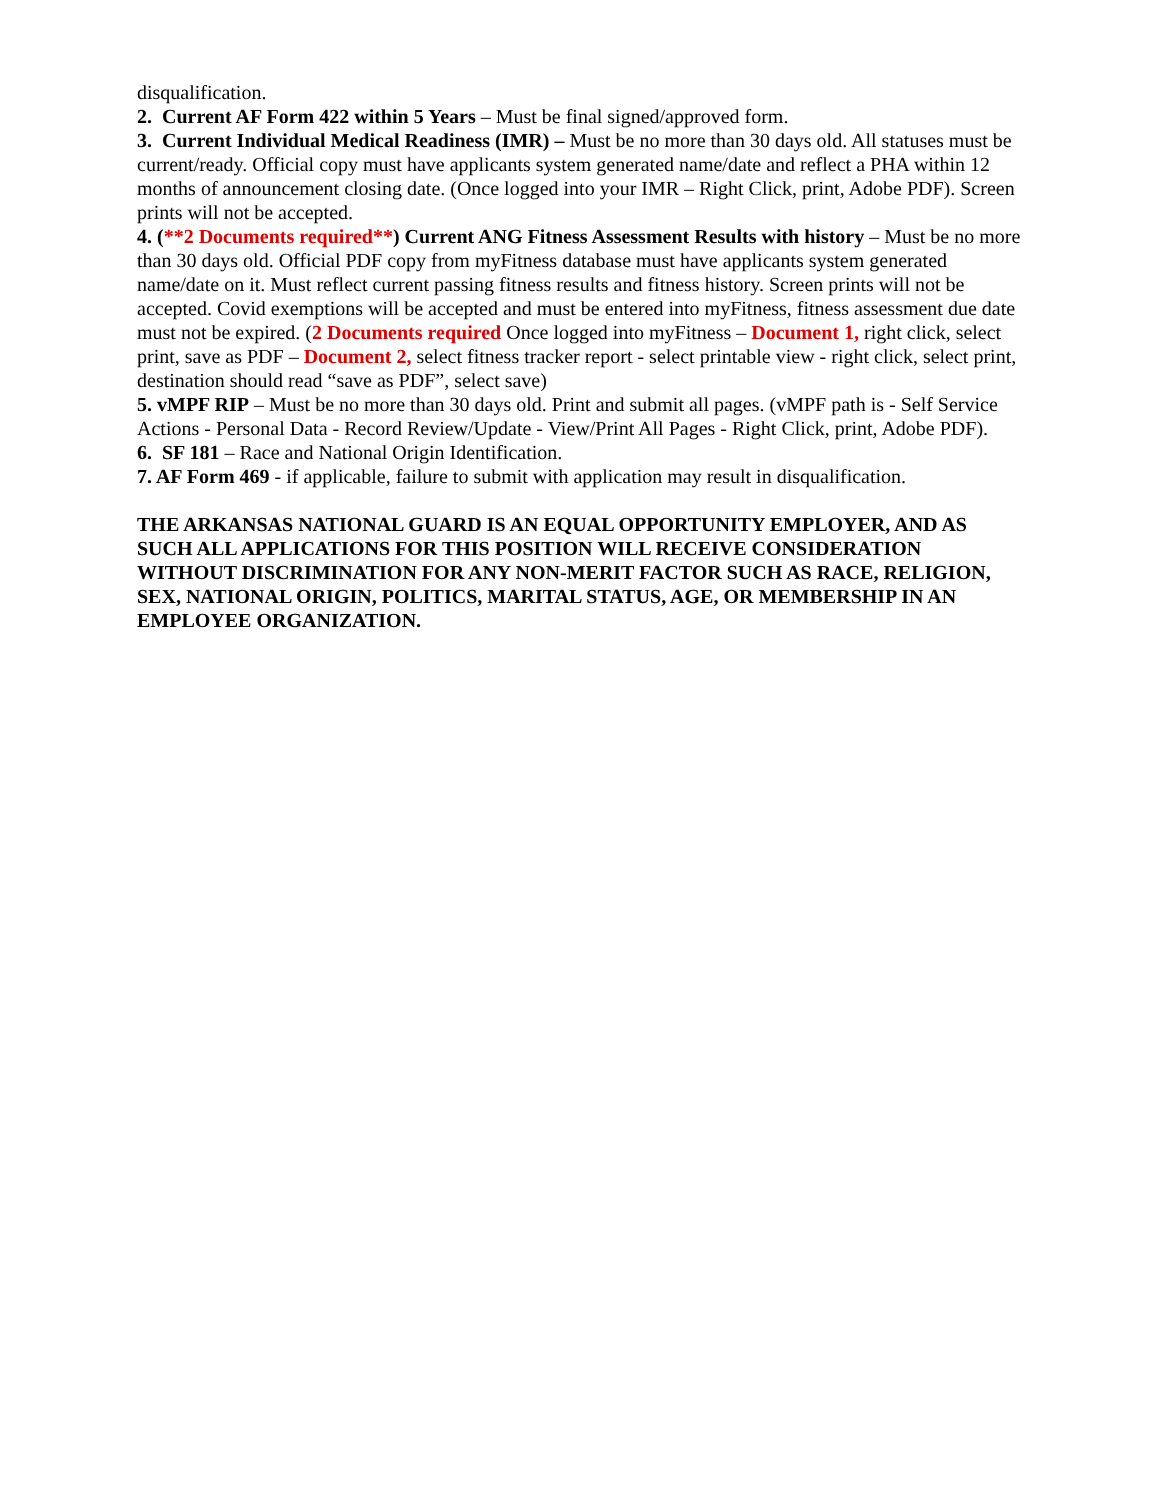disqualification.
2. Current AF Form 422 within 5 Years – Must be final signed/approved form.
3. Current Individual Medical Readiness (IMR) – Must be no more than 30 days old. All statuses must be current/ready. Official copy must have applicants system generated name/date and reflect a PHA within 12 months of announcement closing date. (Once logged into your IMR – Right Click, print, Adobe PDF). Screen prints will not be accepted.
4. (**2 Documents required**) Current ANG Fitness Assessment Results with history – Must be no more than 30 days old. Official PDF copy from myFitness database must have applicants system generated name/date on it. Must reflect current passing fitness results and fitness history. Screen prints will not be accepted. Covid exemptions will be accepted and must be entered into myFitness, fitness assessment due date must not be expired. (2 Documents required Once logged into myFitness – Document 1, right click, select print, save as PDF – Document 2, select fitness tracker report - select printable view - right click, select print, destination should read “save as PDF”, select save)
5. vMPF RIP – Must be no more than 30 days old. Print and submit all pages. (vMPF path is - Self Service Actions - Personal Data - Record Review/Update - View/Print All Pages - Right Click, print, Adobe PDF).
6. SF 181 – Race and National Origin Identification.
7. AF Form 469 - if applicable, failure to submit with application may result in disqualification.
THE ARKANSAS NATIONAL GUARD IS AN EQUAL OPPORTUNITY EMPLOYER, AND AS SUCH ALL APPLICATIONS FOR THIS POSITION WILL RECEIVE CONSIDERATION WITHOUT DISCRIMINATION FOR ANY NON-MERIT FACTOR SUCH AS RACE, RELIGION, SEX, NATIONAL ORIGIN, POLITICS, MARITAL STATUS, AGE, OR MEMBERSHIP IN AN EMPLOYEE ORGANIZATION.